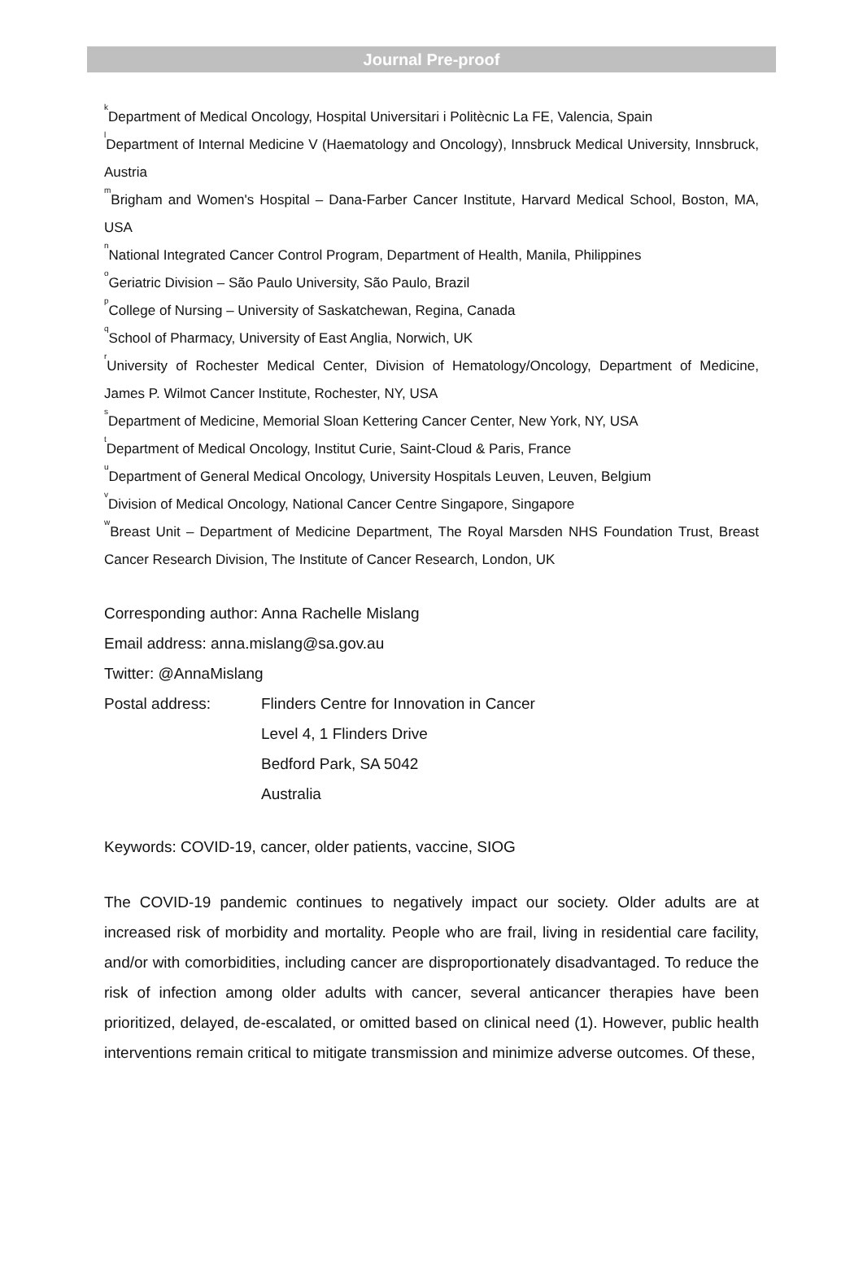Journal Pre-proof
<sup>k</sup> Department of Medical Oncology, Hospital Universitari i Politècnic La FE, Valencia, Spain
<sup>l</sup> Department of Internal Medicine V (Haematology and Oncology), Innsbruck Medical University, Innsbruck, Austria
<sup>m</sup> Brigham and Women's Hospital – Dana-Farber Cancer Institute, Harvard Medical School, Boston, MA, USA
<sup>n</sup> National Integrated Cancer Control Program, Department of Health, Manila, Philippines
<sup>o</sup> Geriatric Division – São Paulo University, São Paulo, Brazil
<sup>p</sup> College of Nursing – University of Saskatchewan, Regina, Canada
<sup>q</sup> School of Pharmacy, University of East Anglia, Norwich, UK
<sup>r</sup> University of Rochester Medical Center, Division of Hematology/Oncology, Department of Medicine, James P. Wilmot Cancer Institute, Rochester, NY, USA
<sup>s</sup> Department of Medicine, Memorial Sloan Kettering Cancer Center, New York, NY, USA
<sup>t</sup> Department of Medical Oncology, Institut Curie, Saint-Cloud & Paris, France
<sup>u</sup> Department of General Medical Oncology, University Hospitals Leuven, Leuven, Belgium
<sup>v</sup> Division of Medical Oncology, National Cancer Centre Singapore, Singapore
<sup>w</sup> Breast Unit – Department of Medicine Department, The Royal Marsden NHS Foundation Trust, Breast Cancer Research Division, The Institute of Cancer Research, London, UK
Corresponding author: Anna Rachelle Mislang
Email address: anna.mislang@sa.gov.au
Twitter: @AnnaMislang
Postal address: Flinders Centre for Innovation in Cancer
Level 4, 1 Flinders Drive
Bedford Park, SA 5042
Australia
Keywords: COVID-19, cancer, older patients, vaccine, SIOG
The COVID-19 pandemic continues to negatively impact our society. Older adults are at increased risk of morbidity and mortality. People who are frail, living in residential care facility, and/or with comorbidities, including cancer are disproportionately disadvantaged. To reduce the risk of infection among older adults with cancer, several anticancer therapies have been prioritized, delayed, de-escalated, or omitted based on clinical need (1). However, public health interventions remain critical to mitigate transmission and minimize adverse outcomes. Of these,